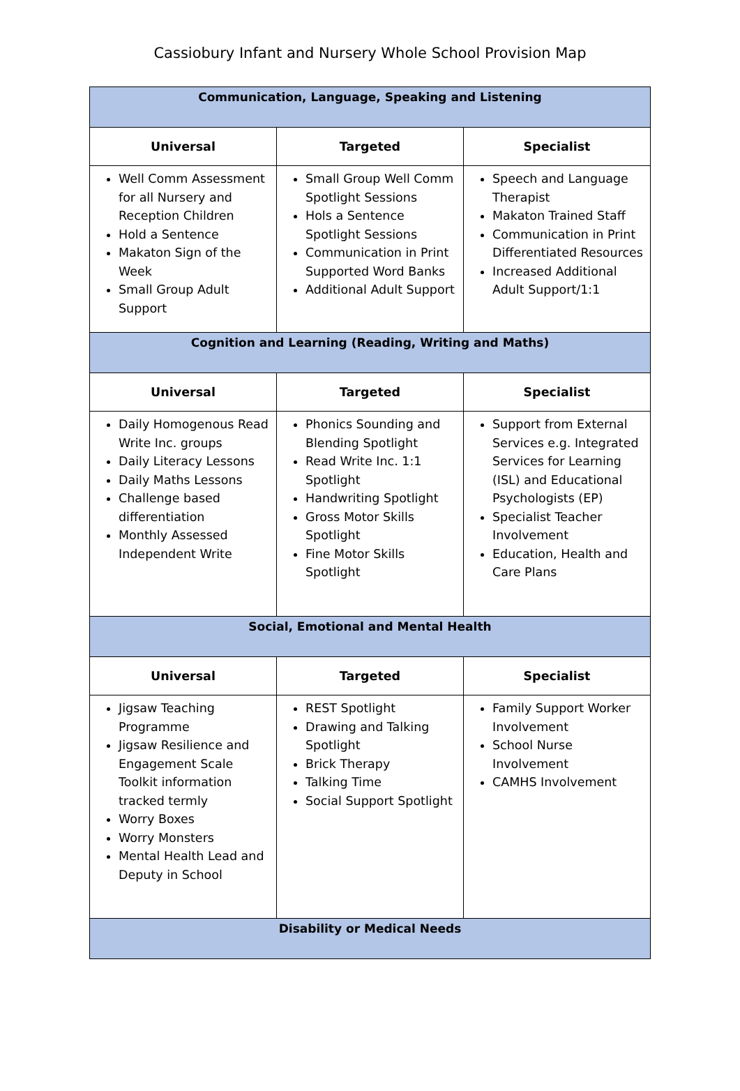Cassiobury Infant and Nursery Whole School Provision Map
| Communication, Language, Speaking and Listening | | |
| Universal | Targeted | Specialist |
| Well Comm Assessment for all Nursery and Reception Children Hold a Sentence Makaton Sign of the Week Small Group Adult Support | Small Group Well Comm Spotlight Sessions Hols a Sentence Spotlight Sessions Communication in Print Supported Word Banks Additional Adult Support | Speech and Language Therapist Makaton Trained Staff Communication in Print Differentiated Resources Increased Additional Adult Support/1:1 |
| Cognition and Learning (Reading, Writing and Maths) | | |
| Universal | Targeted | Specialist |
| Daily Homogenous Read Write Inc. groups Daily Literacy Lessons Daily Maths Lessons Challenge based differentiation Monthly Assessed Independent Write | Phonics Sounding and Blending Spotlight Read Write Inc. 1:1 Spotlight Handwriting Spotlight Gross Motor Skills Spotlight Fine Motor Skills Spotlight | Support from External Services e.g. Integrated Services for Learning (ISL) and Educational Psychologists (EP) Specialist Teacher Involvement Education, Health and Care Plans |
| Social, Emotional and Mental Health | | |
| Universal | Targeted | Specialist |
| Jigsaw Teaching Programme Jigsaw Resilience and Engagement Scale Toolkit information tracked termly Worry Boxes Worry Monsters Mental Health Lead and Deputy in School | REST Spotlight Drawing and Talking Spotlight Brick Therapy Talking Time Social Support Spotlight | Family Support Worker Involvement School Nurse Involvement CAMHS Involvement |
| Disability or Medical Needs | | |